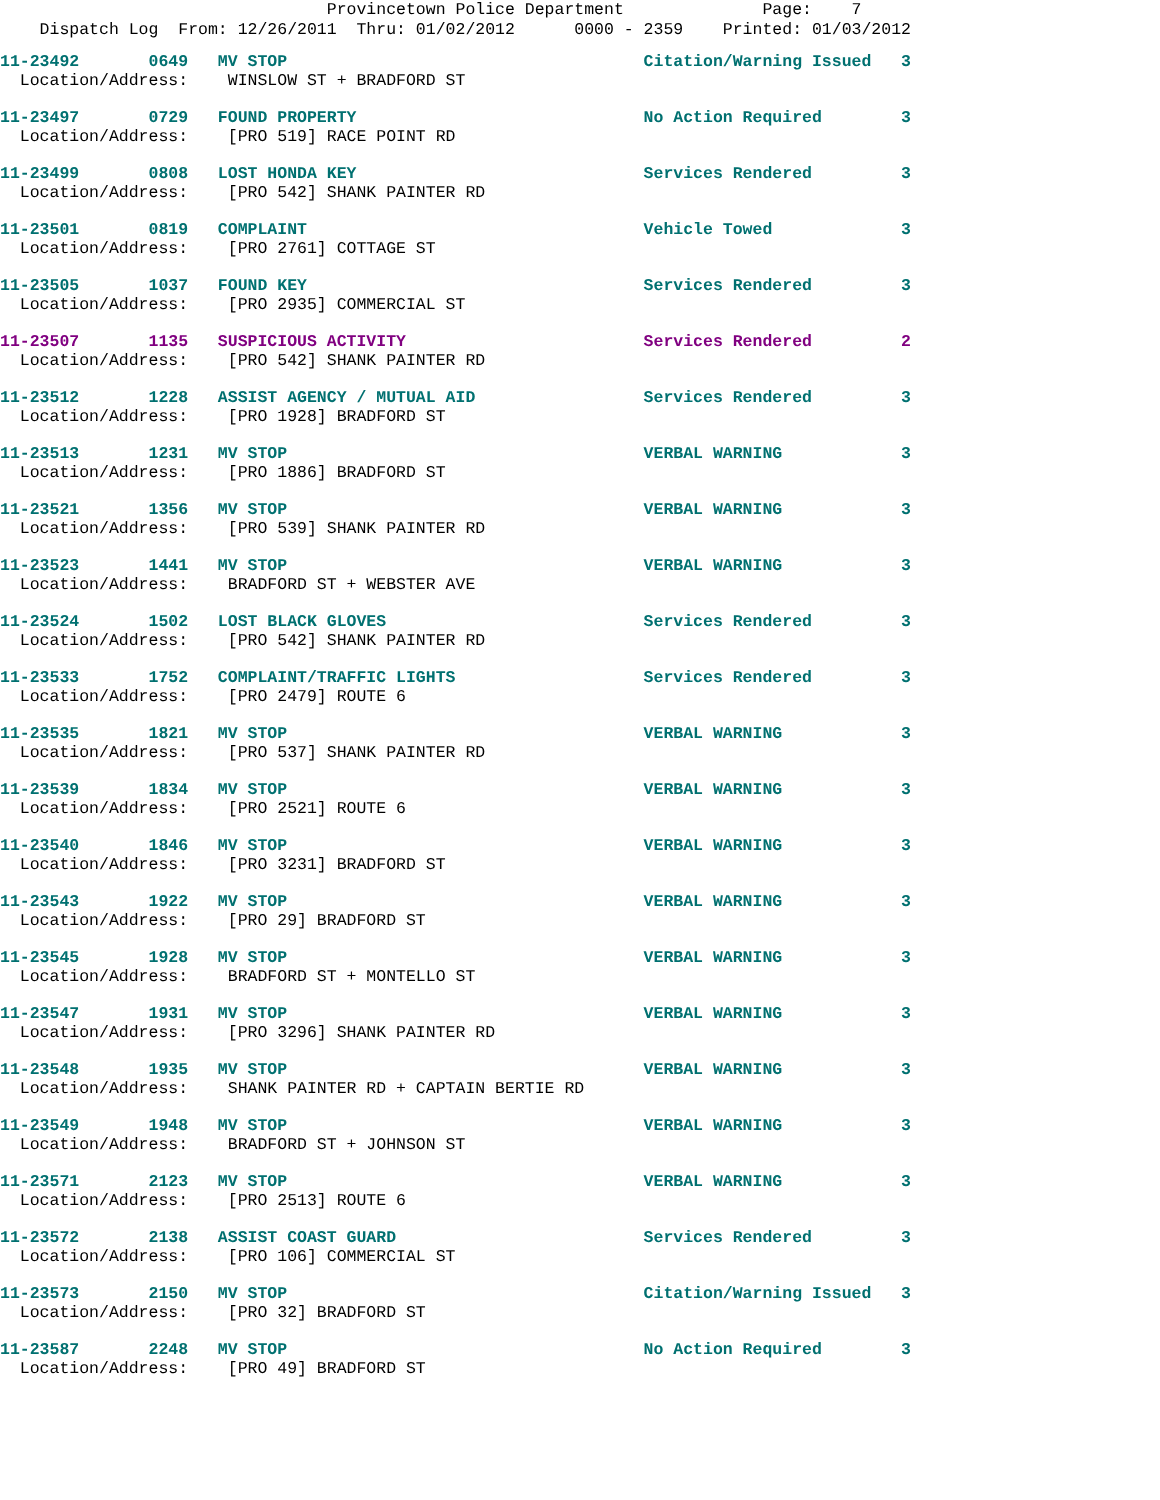Provincetown Police Department Page: 7
Dispatch Log From: 12/26/2011 Thru: 01/02/2012 0000 - 2359 Printed: 01/03/2012
11-23492 0649 MV STOP Citation/Warning Issued 3 Location/Address: WINSLOW ST + BRADFORD ST
11-23497 0729 FOUND PROPERTY No Action Required 3 Location/Address: [PRO 519] RACE POINT RD
11-23499 0808 LOST HONDA KEY Services Rendered 3 Location/Address: [PRO 542] SHANK PAINTER RD
11-23501 0819 COMPLAINT Vehicle Towed 3 Location/Address: [PRO 2761] COTTAGE ST
11-23505 1037 FOUND KEY Services Rendered 3 Location/Address: [PRO 2935] COMMERCIAL ST
11-23507 1135 SUSPICIOUS ACTIVITY Services Rendered 2 Location/Address: [PRO 542] SHANK PAINTER RD
11-23512 1228 ASSIST AGENCY / MUTUAL AID Services Rendered 3 Location/Address: [PRO 1928] BRADFORD ST
11-23513 1231 MV STOP VERBAL WARNING 3 Location/Address: [PRO 1886] BRADFORD ST
11-23521 1356 MV STOP VERBAL WARNING 3 Location/Address: [PRO 539] SHANK PAINTER RD
11-23523 1441 MV STOP VERBAL WARNING 3 Location/Address: BRADFORD ST + WEBSTER AVE
11-23524 1502 LOST BLACK GLOVES Services Rendered 3 Location/Address: [PRO 542] SHANK PAINTER RD
11-23533 1752 COMPLAINT/TRAFFIC LIGHTS Services Rendered 3 Location/Address: [PRO 2479] ROUTE 6
11-23535 1821 MV STOP VERBAL WARNING 3 Location/Address: [PRO 537] SHANK PAINTER RD
11-23539 1834 MV STOP VERBAL WARNING 3 Location/Address: [PRO 2521] ROUTE 6
11-23540 1846 MV STOP VERBAL WARNING 3 Location/Address: [PRO 3231] BRADFORD ST
11-23543 1922 MV STOP VERBAL WARNING 3 Location/Address: [PRO 29] BRADFORD ST
11-23545 1928 MV STOP VERBAL WARNING 3 Location/Address: BRADFORD ST + MONTELLO ST
11-23547 1931 MV STOP VERBAL WARNING 3 Location/Address: [PRO 3296] SHANK PAINTER RD
11-23548 1935 MV STOP VERBAL WARNING 3 Location/Address: SHANK PAINTER RD + CAPTAIN BERTIE RD
11-23549 1948 MV STOP VERBAL WARNING 3 Location/Address: BRADFORD ST + JOHNSON ST
11-23571 2123 MV STOP VERBAL WARNING 3 Location/Address: [PRO 2513] ROUTE 6
11-23572 2138 ASSIST COAST GUARD Services Rendered 3 Location/Address: [PRO 106] COMMERCIAL ST
11-23573 2150 MV STOP Citation/Warning Issued 3 Location/Address: [PRO 32] BRADFORD ST
11-23587 2248 MV STOP No Action Required 3 Location/Address: [PRO 49] BRADFORD ST